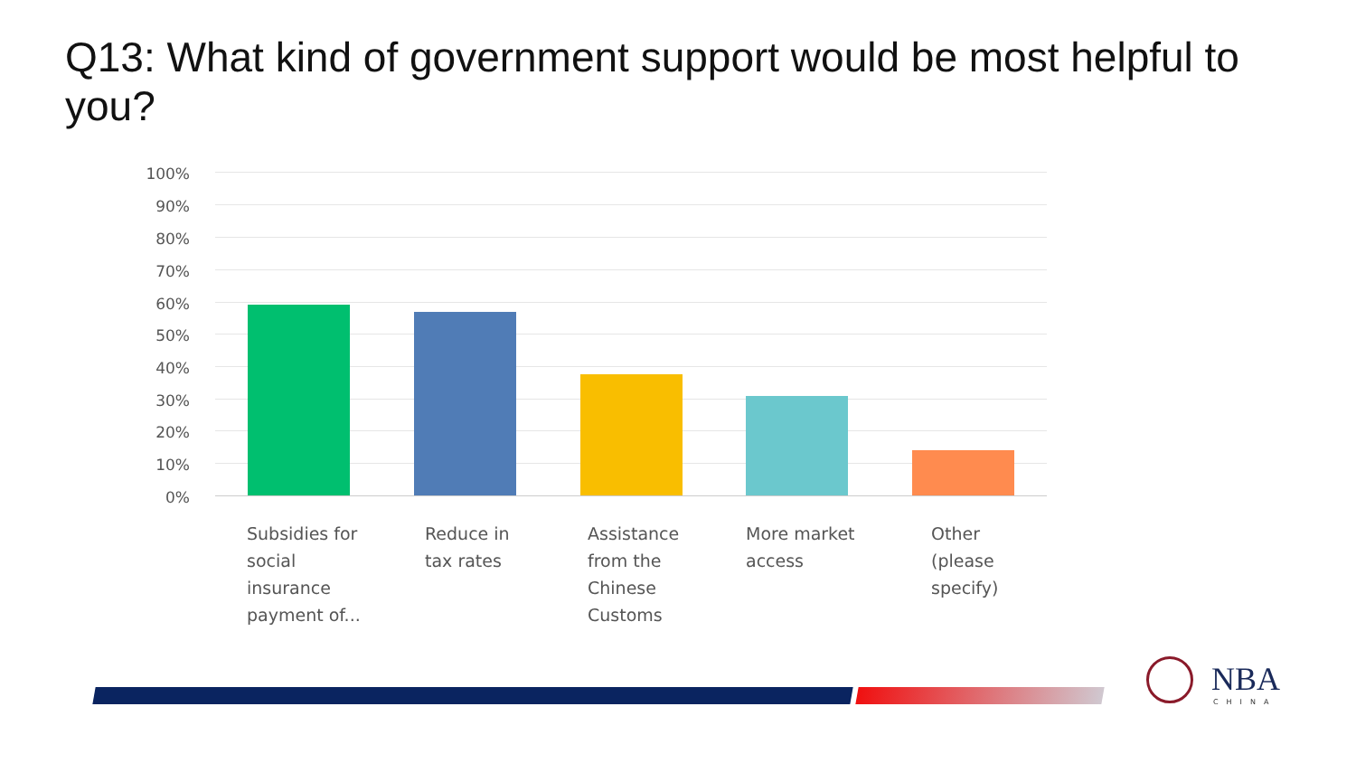Q13: What kind of government support would be most helpful to you?
100%
90%
80%
70%
60%
50%
40%
30%
20%
10%
0%
Subsidies for social insurance payment of...
Reduce in tax rates
Assistance from the Chinese Customs
More market access
Other (please specify)
NBA
CHINA